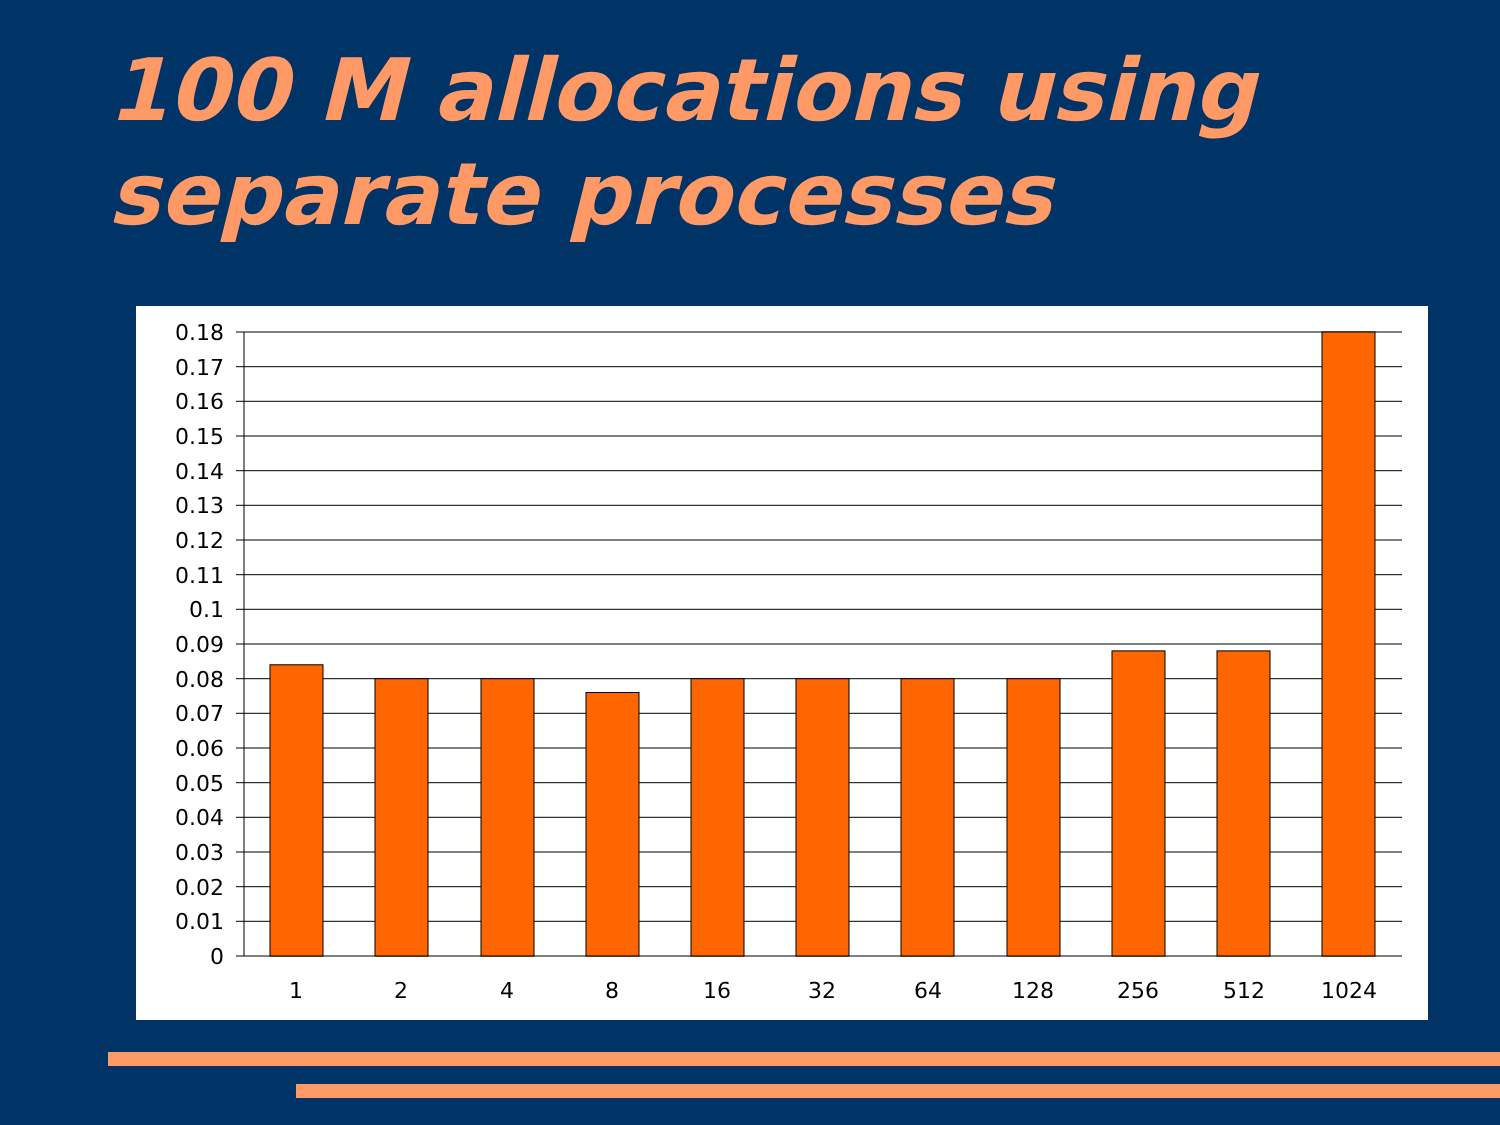100 M allocations using
separate processes
0
0.01
0.02
0.03
0.04
0.05
0.06
0.07
0.08
0.09
0.1
0.11
0.12
0.13
0.14
0.15
0.16
0.17
0.18
1
2
4
8
16
32
64
128
256
512
1024